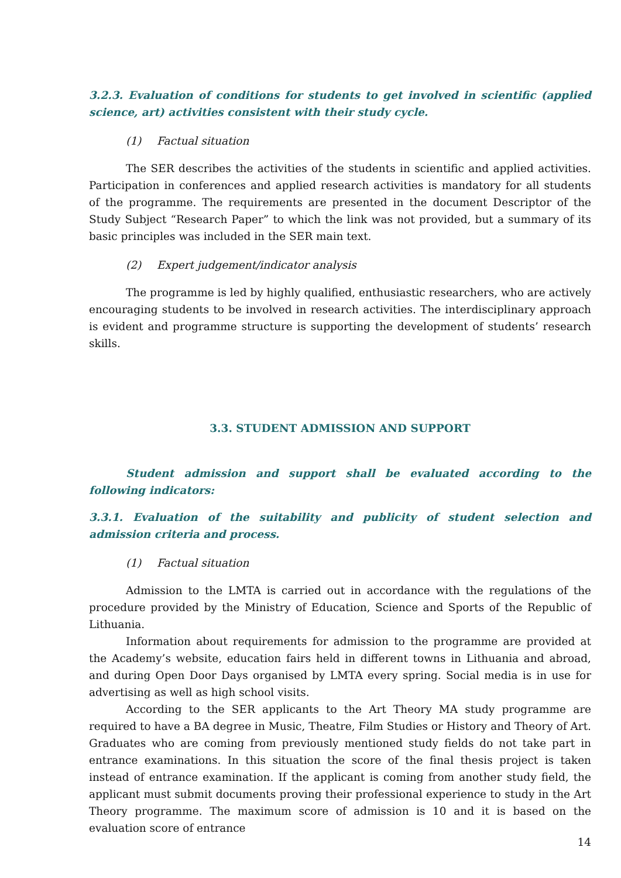3.2.3. Evaluation of conditions for students to get involved in scientific (applied science, art) activities consistent with their study cycle.
(1) Factual situation
The SER describes the activities of the students in scientific and applied activities. Participation in conferences and applied research activities is mandatory for all students of the programme. The requirements are presented in the document Descriptor of the Study Subject “Research Paper” to which the link was not provided, but a summary of its basic principles was included in the SER main text.
(2) Expert judgement/indicator analysis
The programme is led by highly qualified, enthusiastic researchers, who are actively encouraging students to be involved in research activities. The interdisciplinary approach is evident and programme structure is supporting the development of students’ research skills.
3.3. STUDENT ADMISSION AND SUPPORT
Student admission and support shall be evaluated according to the following indicators:
3.3.1. Evaluation of the suitability and publicity of student selection and admission criteria and process.
(1) Factual situation
Admission to the LMTA is carried out in accordance with the regulations of the procedure provided by the Ministry of Education, Science and Sports of the Republic of Lithuania.
Information about requirements for admission to the programme are provided at the Academy’s website, education fairs held in different towns in Lithuania and abroad, and during Open Door Days organised by LMTA every spring. Social media is in use for advertising as well as high school visits.
According to the SER applicants to the Art Theory MA study programme are required to have a BA degree in Music, Theatre, Film Studies or History and Theory of Art. Graduates who are coming from previously mentioned study fields do not take part in entrance examinations. In this situation the score of the final thesis project is taken instead of entrance examination. If the applicant is coming from another study field, the applicant must submit documents proving their professional experience to study in the Art Theory programme. The maximum score of admission is 10 and it is based on the evaluation score of entrance
14